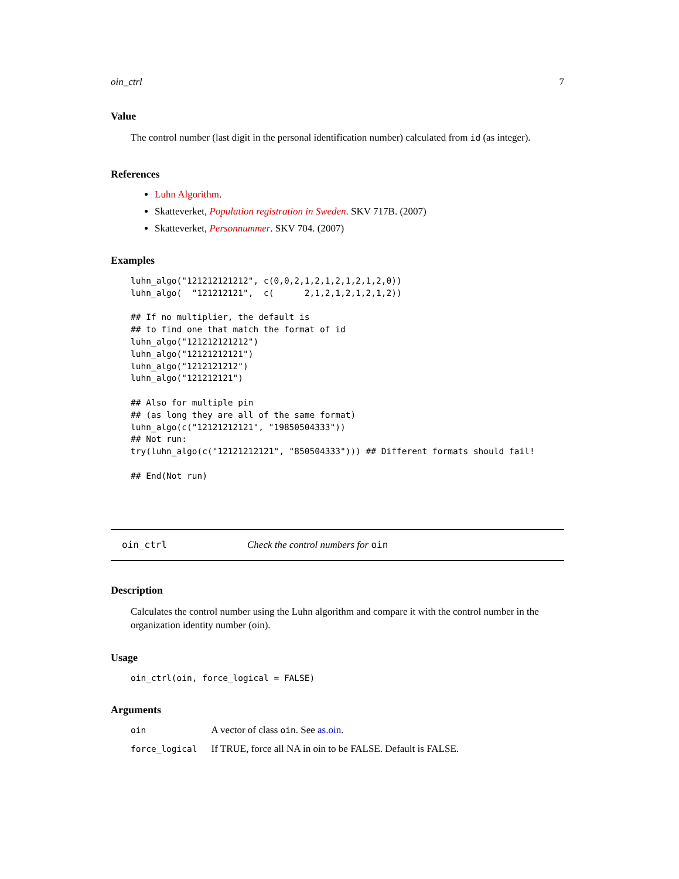oin_ctrl 7
Value
The control number (last digit in the personal identification number) calculated from id (as integer).
References
Luhn Algorithm.
Skatteverket, Population registration in Sweden. SKV 717B. (2007)
Skatteverket, Personnummer. SKV 704. (2007)
Examples
luhn_algo("121212121212", c(0,0,2,1,2,1,2,1,2,1,2,0))
luhn_algo(  "121212121",  c(      2,1,2,1,2,1,2,1,2))

## If no multiplier, the default is
## to find one that match the format of id
luhn_algo("121212121212")
luhn_algo("12121212121")
luhn_algo("1212121212")
luhn_algo("121212121")

## Also for multiple pin
## (as long they are all of the same format)
luhn_algo(c("12121212121", "19850504333"))
## Not run:
try(luhn_algo(c("12121212121", "850504333"))) ## Different formats should fail!

## End(Not run)
oin_ctrl Check the control numbers for oin
Description
Calculates the control number using the Luhn algorithm and compare it with the control number in the organization identity number (oin).
Usage
oin_ctrl(oin, force_logical = FALSE)
Arguments
| oin | A vector of class oin . See as.oin . |
| force_logical | If TRUE, force all NA in oin to be FALSE. Default is FALSE. |